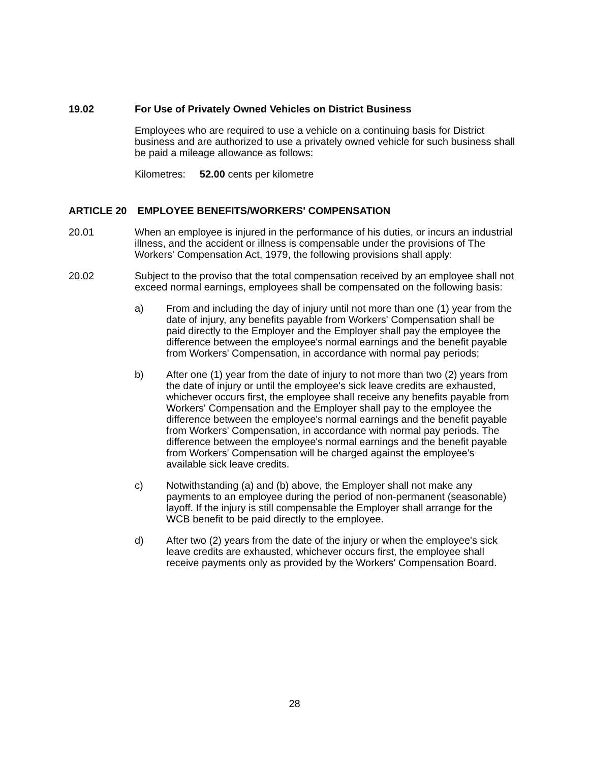19.02 For Use of Privately Owned Vehicles on District Business
Employees who are required to use a vehicle on a continuing basis for District business and are authorized to use a privately owned vehicle for such business shall be paid a mileage allowance as follows:
Kilometres: 52.00 cents per kilometre
ARTICLE 20 EMPLOYEE BENEFITS/WORKERS' COMPENSATION
20.01 When an employee is injured in the performance of his duties, or incurs an industrial illness, and the accident or illness is compensable under the provisions of The Workers' Compensation Act, 1979, the following provisions shall apply:
20.02 Subject to the proviso that the total compensation received by an employee shall not exceed normal earnings, employees shall be compensated on the following basis:
a) From and including the day of injury until not more than one (1) year from the date of injury, any benefits payable from Workers' Compensation shall be paid directly to the Employer and the Employer shall pay the employee the difference between the employee's normal earnings and the benefit payable from Workers' Compensation, in accordance with normal pay periods;
b) After one (1) year from the date of injury to not more than two (2) years from the date of injury or until the employee's sick leave credits are exhausted, whichever occurs first, the employee shall receive any benefits payable from Workers' Compensation and the Employer shall pay to the employee the difference between the employee's normal earnings and the benefit payable from Workers' Compensation, in accordance with normal pay periods. The difference between the employee's normal earnings and the benefit payable from Workers' Compensation will be charged against the employee's available sick leave credits.
c) Notwithstanding (a) and (b) above, the Employer shall not make any payments to an employee during the period of non-permanent (seasonable) layoff. If the injury is still compensable the Employer shall arrange for the WCB benefit to be paid directly to the employee.
d) After two (2) years from the date of the injury or when the employee's sick leave credits are exhausted, whichever occurs first, the employee shall receive payments only as provided by the Workers' Compensation Board.
28